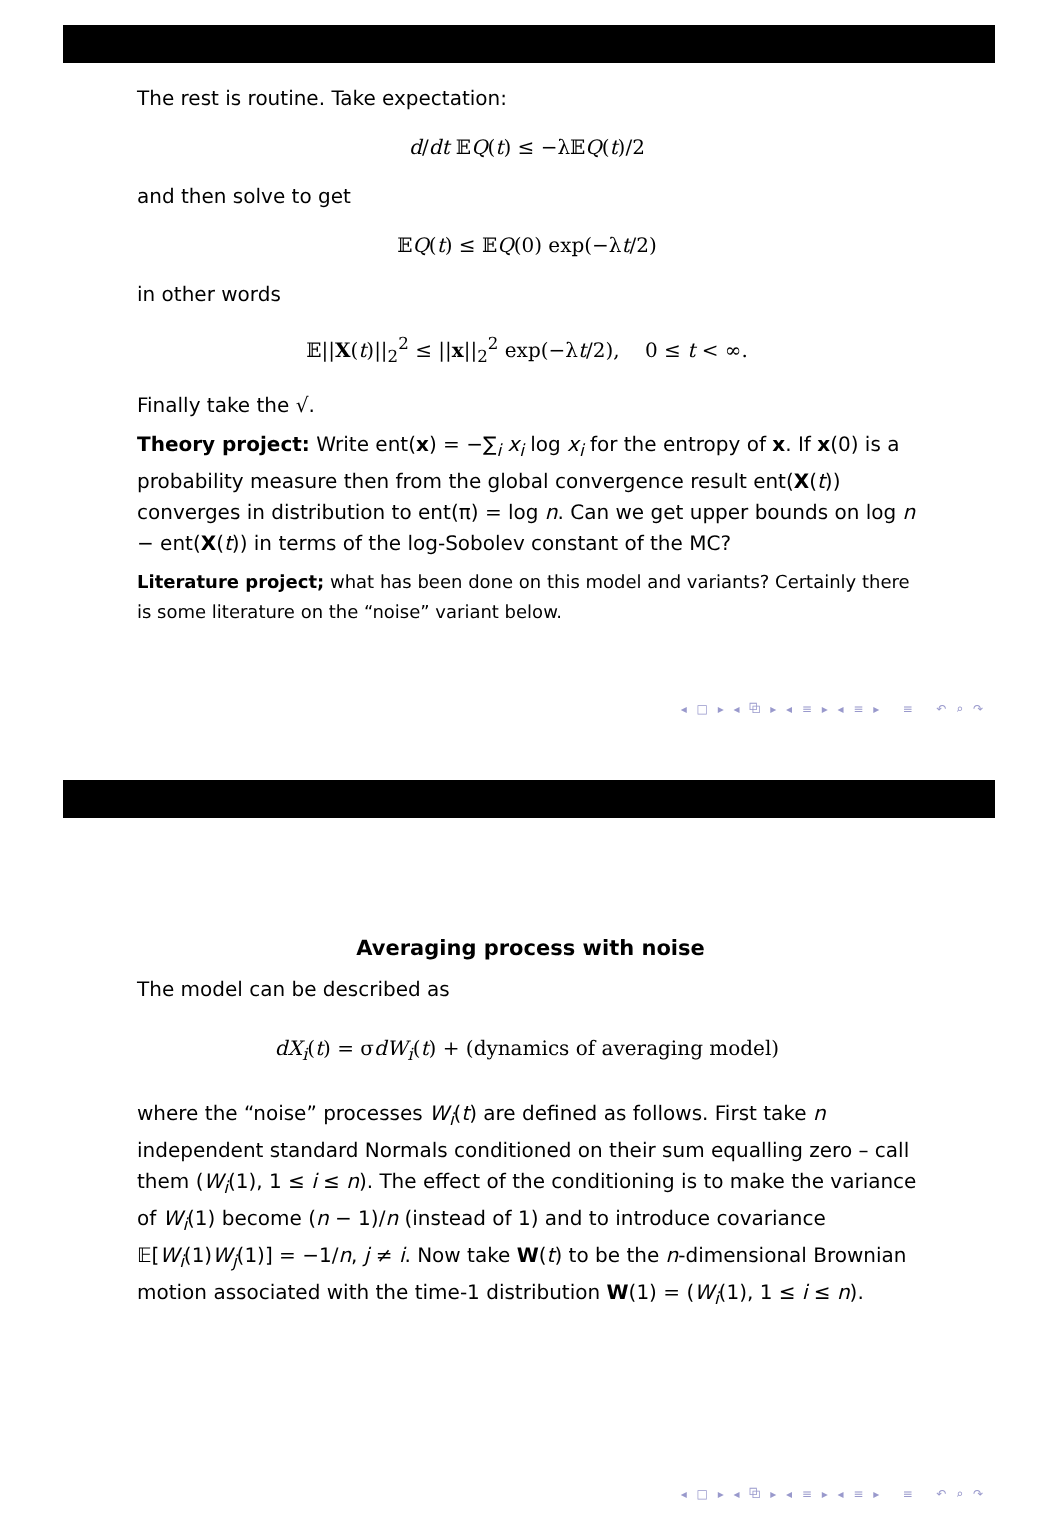The rest is routine. Take expectation:
d/dt 𝔼Q(t) ≤ −λ𝔼Q(t)/2
and then solve to get
𝔼Q(t) ≤ 𝔼Q(0) exp(−λt/2)
in other words
𝔼||X(t)||<sub>2</sub><sup>2</sup> ≤ ||x||<sub>2</sub><sup>2</sup> exp(−λt/2), 0 ≤ t < ∞.
Finally take the √.
Theory project: Write ent(x) = −∑<sub>i</sub> x<sub>i</sub> log x<sub>i</sub> for the entropy of x. If x(0) is a probability measure then from the global convergence result ent(X(t)) converges in distribution to ent(π) = log n. Can we get upper bounds on log n − ent(X(t)) in terms of the log-Sobolev constant of the MC?
Literature project; what has been done on this model and variants? Certainly there is some literature on the “noise” variant below.
◂ □ ▸ ◂ ⧉ ▸ ◂ ≡ ▸ ◂ ≡ ▸ ≡ ↶ ⌕ ↷
Averaging process with noise
The model can be described as
dX<sub>i</sub>(t) = σdW<sub>i</sub>(t) + (dynamics of averaging model)
where the “noise” processes W<sub>i</sub>(t) are defined as follows. First take n independent standard Normals conditioned on their sum equalling zero – call them (W<sub>i</sub>(1), 1 ≤ i ≤ n). The effect of the conditioning is to make the variance of W<sub>i</sub>(1) become (n − 1)/n (instead of 1) and to introduce covariance 𝔼[W<sub>i</sub>(1)W<sub>j</sub>(1)] = −1/n, j ≠ i. Now take W(t) to be the n-dimensional Brownian motion associated with the time-1 distribution W(1) = (W<sub>i</sub>(1), 1 ≤ i ≤ n).
◂ □ ▸ ◂ ⧉ ▸ ◂ ≡ ▸ ◂ ≡ ▸ ≡ ↶ ⌕ ↷